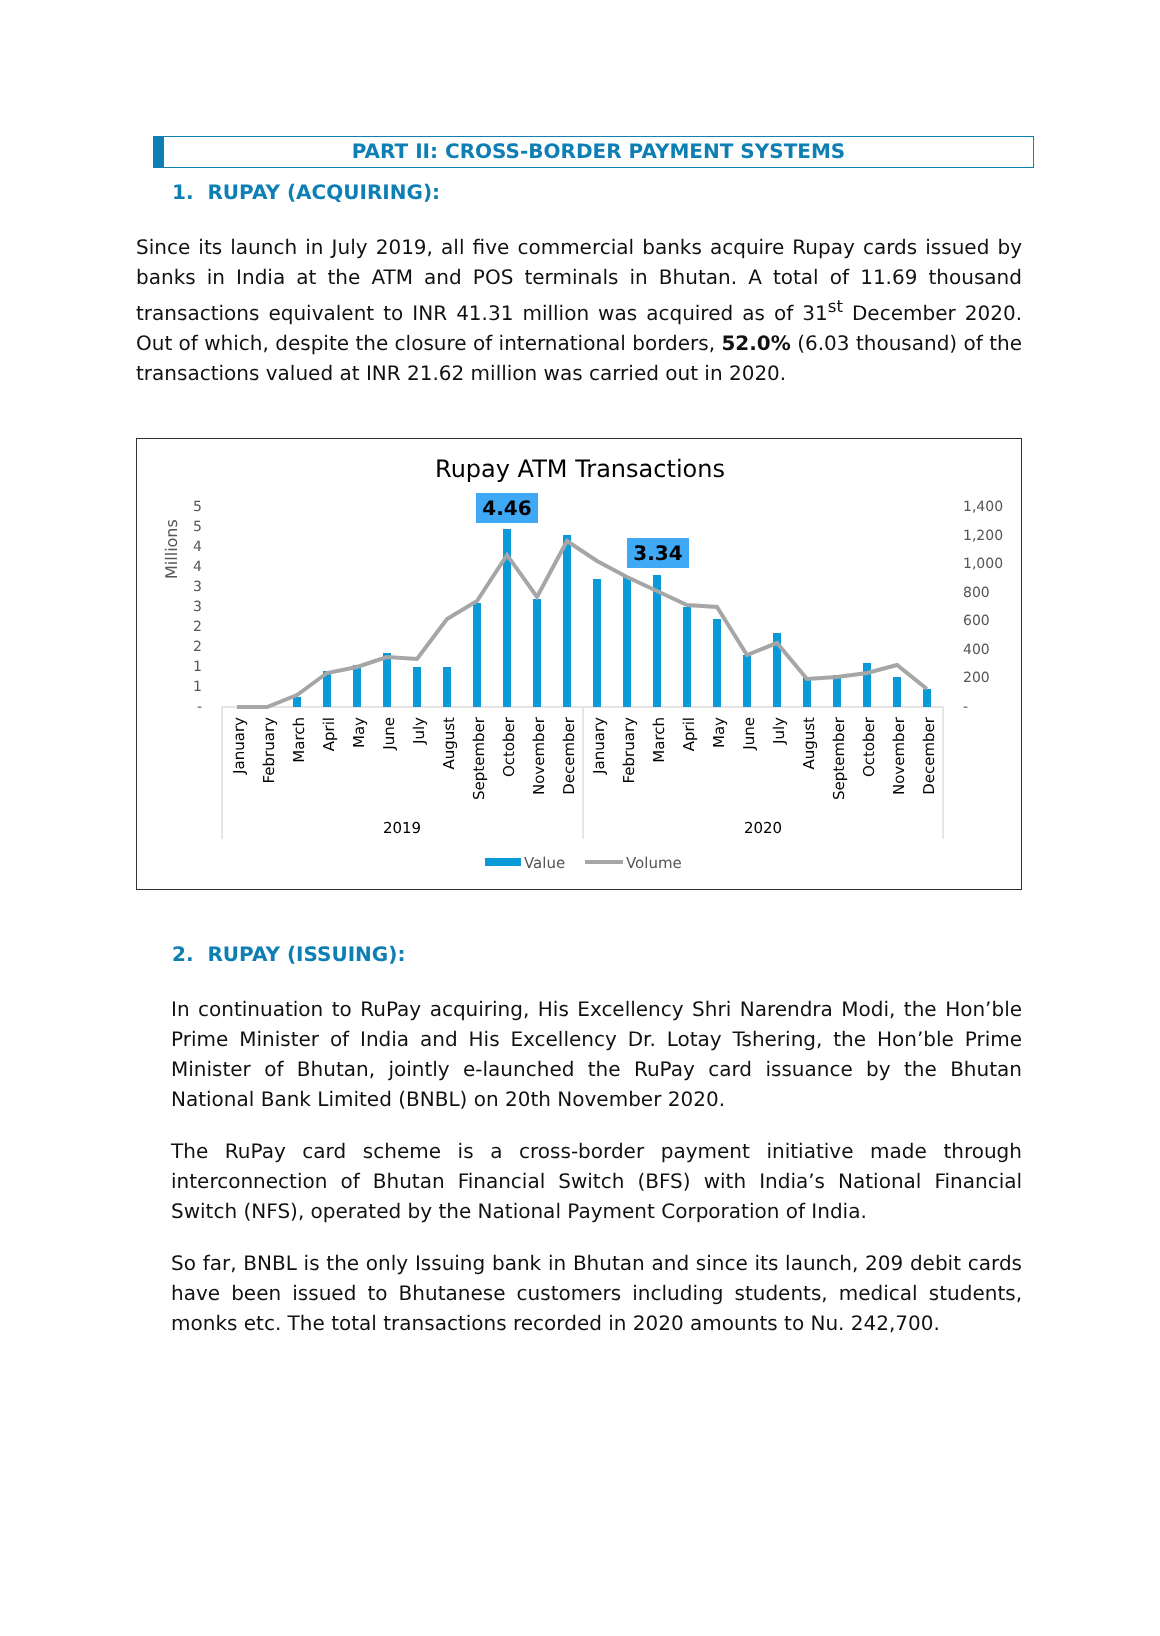PART II: CROSS-BORDER PAYMENT SYSTEMS
1. RUPAY (ACQUIRING):
Since its launch in July 2019, all five commercial banks acquire Rupay cards issued by banks in India at the ATM and POS terminals in Bhutan. A total of 11.69 thousand transactions equivalent to INR 41.31 million was acquired as of 31<sup>st</sup> December 2020. Out of which, despite the closure of international borders, 52.0% (6.03 thousand) of the transactions valued at INR 21.62 million was carried out in 2020.
Rupay ATM Transactions
Millions
5
5
4
4
3
3
2
2
1
1
-
1,400
1,200
1,000
800
600
400
200
-
4.46
3.34
January
February
March
April
May
June
July
August
September
October
November
December
January
February
March
April
May
June
July
August
September
October
November
December
2019
2020
Value
Volume
2. RUPAY (ISSUING):
In continuation to RuPay acquiring, His Excellency Shri Narendra Modi, the Hon’ble Prime Minister of India and His Excellency Dr. Lotay Tshering, the Hon’ble Prime Minister of Bhutan, jointly e-launched the RuPay card issuance by the Bhutan National Bank Limited (BNBL) on 20th November 2020.
The RuPay card scheme is a cross-border payment initiative made through interconnection of Bhutan Financial Switch (BFS) with India’s National Financial Switch (NFS), operated by the National Payment Corporation of India.
So far, BNBL is the only Issuing bank in Bhutan and since its launch, 209 debit cards have been issued to Bhutanese customers including students, medical students, monks etc. The total transactions recorded in 2020 amounts to Nu. 242,700.